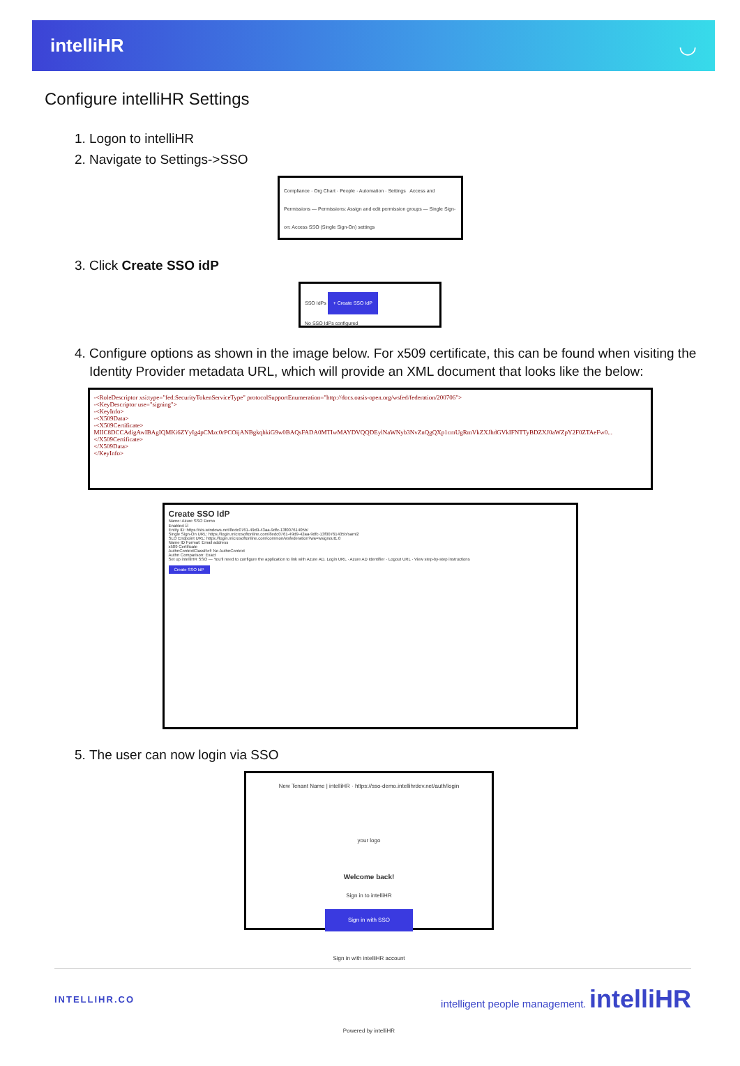intelliHR ◡
Configure intelliHR Settings
1. Logon to intelliHR
2. Navigate to Settings->SSO
Compliance · Org Chart · People · Automation · Settings Access and Permissions — Permissions: Assign and edit permission groups — Single Sign-on: Access SSO (Single Sign-On) settings
3. Click Create SSO idP
SSO IdPs + Create SSO IdP
No SSO IdPs configured
4. Configure options as shown in the image below. For x509 certificate, this can be found when visiting the Identity Provider metadata URL, which will provide an XML document that looks like the below:
-<RoleDescriptor xsi:type="fed:SecurityTokenServiceType" protocolSupportEnumeration="http://docs.oasis-open.org/wsfed/federation/200706">
-<KeyDescriptor use="signing">
-<KeyInfo>
-<X509Data>
-<X509Certificate>
MIIC8DCCAdigAwIBAgIQMKi6ZYyIg4pCMzc0rPCOijANBgkqhkiG9w0BAQsFADA0MTIwMAYDVQQDEylNaWNyb3NvZnQgQXp1cmUgRmVkZXJhdGVkIFNTTyBDZXJ0aWZpY2F0ZTAeFw0...
</X509Certificate>
</X509Data>
</KeyInfo>
Create SSO IdP
Name: Azure SSO Demo
Enabled ☑
Entity ID: https://sts.windows.net/8edc0761-49d9-43aa-9dfc-13f00761405b/
Single Sign-On URL: https://login.microsoftonline.com/8edc0761-49d9-42aa-9dfc-13f00761405b/saml2
SLO Endpoint URL: https://login.microsoftonline.com/common/wsfederation?wa=wsignout1.0
Name ID Format: Email address
x509 Certificate
AuthnContextClassRef: No AuthnContext
Authn Comparison: Exact
Set up intelliHR SSO — You'll need to configure the application to link with Azure AD. Login URL · Azure AD Identifier · Logout URL · View step-by-step instructions
Create SSO IdP
5. The user can now login via SSO
New Tenant Name | intelliHR · https://sso-demo.intellihrdev.net/auth/login
your logo
Welcome back!
Sign in to intelliHR
Sign in with SSO
Sign in with intelliHR account
Powered by intelliHR
INTELLIHR.CO intelligent people management. intelliHR